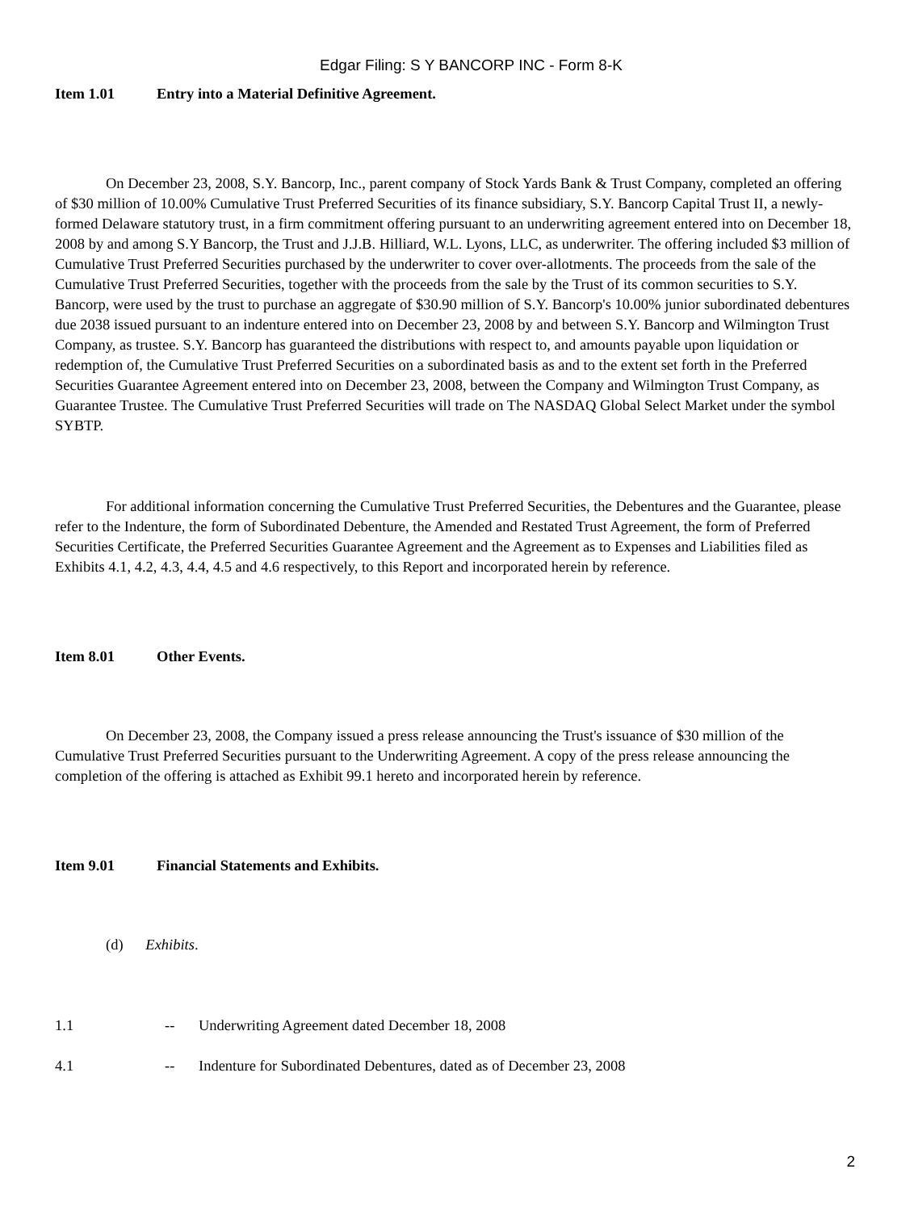Edgar Filing: S Y BANCORP INC - Form 8-K
Item 1.01 Entry into a Material Definitive Agreement.
On December 23, 2008, S.Y. Bancorp, Inc., parent company of Stock Yards Bank & Trust Company, completed an offering of $30 million of 10.00% Cumulative Trust Preferred Securities of its finance subsidiary, S.Y. Bancorp Capital Trust II, a newly-formed Delaware statutory trust, in a firm commitment offering pursuant to an underwriting agreement entered into on December 18, 2008 by and among S.Y Bancorp, the Trust and J.J.B. Hilliard, W.L. Lyons, LLC, as underwriter. The offering included $3 million of Cumulative Trust Preferred Securities purchased by the underwriter to cover over-allotments. The proceeds from the sale of the Cumulative Trust Preferred Securities, together with the proceeds from the sale by the Trust of its common securities to S.Y. Bancorp, were used by the trust to purchase an aggregate of $30.90 million of S.Y. Bancorp's 10.00% junior subordinated debentures due 2038 issued pursuant to an indenture entered into on December 23, 2008 by and between S.Y. Bancorp and Wilmington Trust Company, as trustee. S.Y. Bancorp has guaranteed the distributions with respect to, and amounts payable upon liquidation or redemption of, the Cumulative Trust Preferred Securities on a subordinated basis as and to the extent set forth in the Preferred Securities Guarantee Agreement entered into on December 23, 2008, between the Company and Wilmington Trust Company, as Guarantee Trustee. The Cumulative Trust Preferred Securities will trade on The NASDAQ Global Select Market under the symbol SYBTP.
For additional information concerning the Cumulative Trust Preferred Securities, the Debentures and the Guarantee, please refer to the Indenture, the form of Subordinated Debenture, the Amended and Restated Trust Agreement, the form of Preferred Securities Certificate, the Preferred Securities Guarantee Agreement and the Agreement as to Expenses and Liabilities filed as Exhibits 4.1, 4.2, 4.3, 4.4, 4.5 and 4.6 respectively, to this Report and incorporated herein by reference.
Item 8.01 Other Events.
On December 23, 2008, the Company issued a press release announcing the Trust's issuance of $30 million of the Cumulative Trust Preferred Securities pursuant to the Underwriting Agreement. A copy of the press release announcing the completion of the offering is attached as Exhibit 99.1 hereto and incorporated herein by reference.
Item 9.01 Financial Statements and Exhibits.
(d) Exhibits.
1.1 -- Underwriting Agreement dated December 18, 2008
4.1 -- Indenture for Subordinated Debentures, dated as of December 23, 2008
2